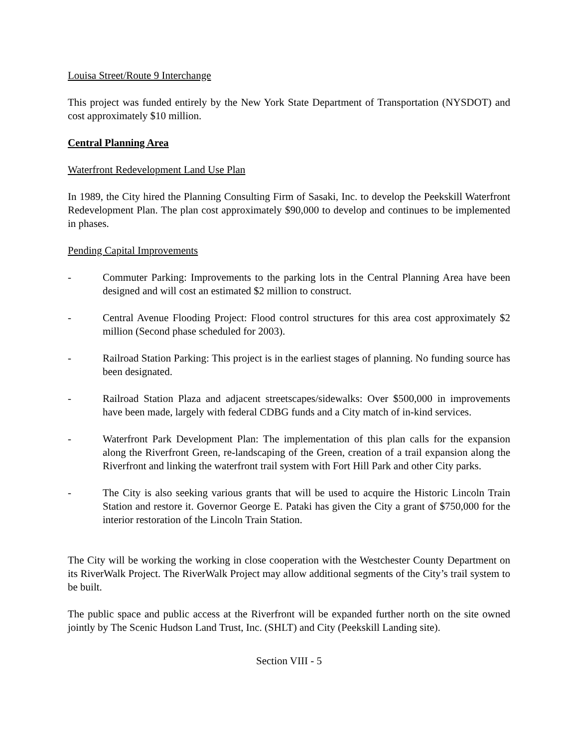Louisa Street/Route 9 Interchange
This project was funded entirely by the New York State Department of Transportation (NYSDOT) and cost approximately $10 million.
Central Planning Area
Waterfront Redevelopment Land Use Plan
In 1989, the City hired the Planning Consulting Firm of Sasaki, Inc. to develop the Peekskill Waterfront Redevelopment Plan. The plan cost approximately $90,000 to develop and continues to be implemented in phases.
Pending Capital Improvements
- Commuter Parking: Improvements to the parking lots in the Central Planning Area have been designed and will cost an estimated $2 million to construct.
- Central Avenue Flooding Project: Flood control structures for this area cost approximately $2 million (Second phase scheduled for 2003).
- Railroad Station Parking: This project is in the earliest stages of planning. No funding source has been designated.
- Railroad Station Plaza and adjacent streetscapes/sidewalks: Over $500,000 in improvements have been made, largely with federal CDBG funds and a City match of in-kind services.
- Waterfront Park Development Plan: The implementation of this plan calls for the expansion along the Riverfront Green, re-landscaping of the Green, creation of a trail expansion along the Riverfront and linking the waterfront trail system with Fort Hill Park and other City parks.
- The City is also seeking various grants that will be used to acquire the Historic Lincoln Train Station and restore it. Governor George E. Pataki has given the City a grant of $750,000 for the interior restoration of the Lincoln Train Station.
The City will be working the working in close cooperation with the Westchester County Department on its RiverWalk Project. The RiverWalk Project may allow additional segments of the City’s trail system to be built.
The public space and public access at the Riverfront will be expanded further north on the site owned jointly by The Scenic Hudson Land Trust, Inc. (SHLT) and City (Peekskill Landing site).
Section VIII - 5